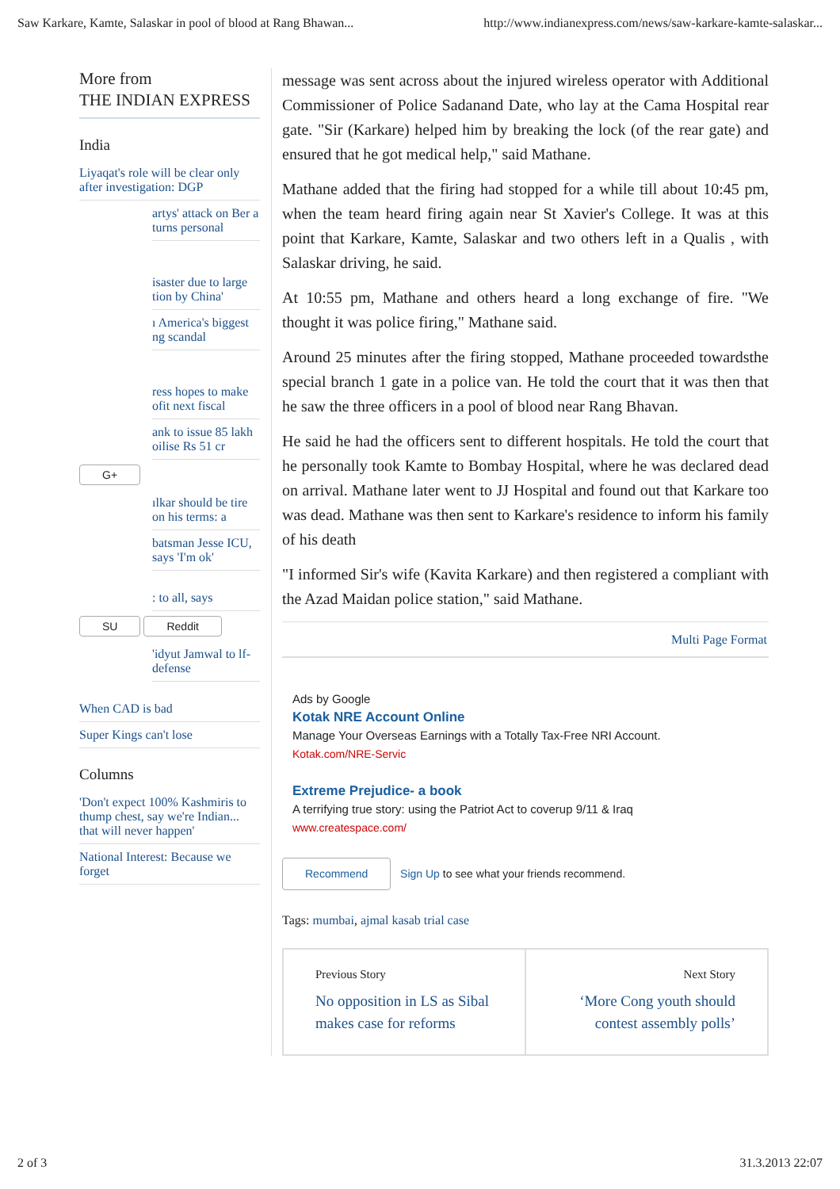Saw Karkare, Kamte, Salaskar in pool of blood at Rang Bhawan... http://www.indianexpress.com/news/saw-karkare-kamte-salaskar...
More from
THE INDIAN EXPRESS
India
Liyaqat's role will be clear only after investigation: DGP
artys' attack on Ber a turns personal
isaster due to large tion by China'
ı America's biggest ng scandal
ress hopes to make ofit next fiscal
ank to issue 85 lakh oilise Rs 51 cr
G+
ılkar should be tire on his terms: a
batsman Jesse ICU, says 'I'm ok'
: to all, says
SU Reddit
'idyut Jamwal to lf-defense
When CAD is bad
Super Kings can't lose
Columns
'Don't expect 100% Kashmiris to thump chest, say we're Indian... that will never happen'
National Interest: Because we forget
message was sent across about the injured wireless operator with Additional Commissioner of Police Sadanand Date, who lay at the Cama Hospital rear gate. "Sir (Karkare) helped him by breaking the lock (of the rear gate) and ensured that he got medical help," said Mathane.
Mathane added that the firing had stopped for a while till about 10:45 pm, when the team heard firing again near St Xavier's College. It was at this point that Karkare, Kamte, Salaskar and two others left in a Qualis , with Salaskar driving, he said.
At 10:55 pm, Mathane and others heard a long exchange of fire. "We thought it was police firing," Mathane said.
Around 25 minutes after the firing stopped, Mathane proceeded towardsthe special branch 1 gate in a police van. He told the court that it was then that he saw the three officers in a pool of blood near Rang Bhavan.
He said he had the officers sent to different hospitals. He told the court that he personally took Kamte to Bombay Hospital, where he was declared dead on arrival. Mathane later went to JJ Hospital and found out that Karkare too was dead. Mathane was then sent to Karkare's residence to inform his family of his death
"I informed Sir's wife (Kavita Karkare) and then registered a compliant with the Azad Maidan police station," said Mathane.
Multi Page Format
Ads by Google
Kotak NRE Account Online
Manage Your Overseas Earnings with a Totally Tax-Free NRI Account.
Kotak.com/NRE-Servic
Extreme Prejudice- a book
A terrifying true story: using the Patriot Act to coverup 9/11 & Iraq
www.createspace.com/
Recommend Sign Up to see what your friends recommend.
Tags: mumbai, ajmal kasab trial case
Previous Story
No opposition in LS as Sibal makes case for reforms
Next Story
‘More Cong youth should contest assembly polls’
2 of 3 31.3.2013 22:07